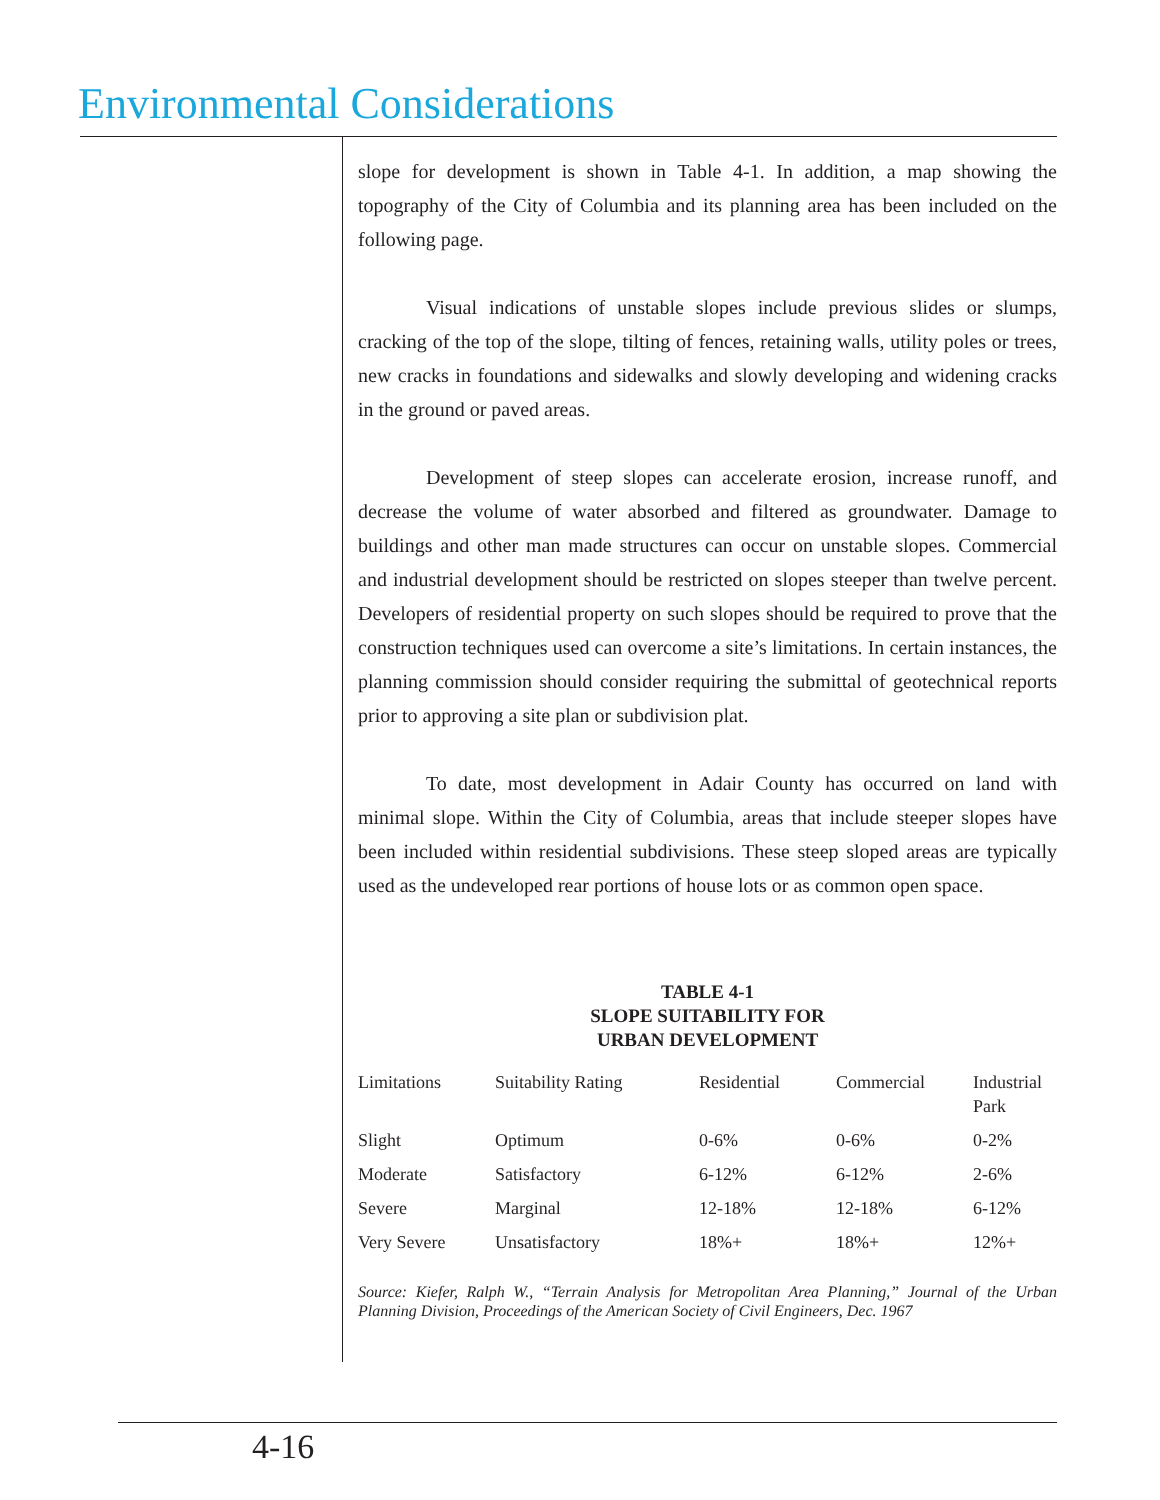Environmental Considerations
slope for development is shown in Table 4-1. In addition, a map showing the topography of the City of Columbia and its planning area has been included on the following page.
Visual indications of unstable slopes include previous slides or slumps, cracking of the top of the slope, tilting of fences, retaining walls, utility poles or trees, new cracks in foundations and sidewalks and slowly developing and widening cracks in the ground or paved areas.
Development of steep slopes can accelerate erosion, increase runoff, and decrease the volume of water absorbed and filtered as groundwater. Damage to buildings and other man made structures can occur on unstable slopes. Commercial and industrial development should be restricted on slopes steeper than twelve percent. Developers of residential property on such slopes should be required to prove that the construction techniques used can overcome a site’s limitations. In certain instances, the planning commission should consider requiring the submittal of geotechnical reports prior to approving a site plan or subdivision plat.
To date, most development in Adair County has occurred on land with minimal slope. Within the City of Columbia, areas that include steeper slopes have been included within residential subdivisions. These steep sloped areas are typically used as the undeveloped rear portions of house lots or as common open space.
TABLE 4-1
SLOPE SUITABILITY FOR
URBAN DEVELOPMENT
| Limitations | Suitability Rating | Residential | Commercial | Industrial Park |
| --- | --- | --- | --- | --- |
| Slight | Optimum | 0-6% | 0-6% | 0-2% |
| Moderate | Satisfactory | 6-12% | 6-12% | 2-6% |
| Severe | Marginal | 12-18% | 12-18% | 6-12% |
| Very Severe | Unsatisfactory | 18%+ | 18%+ | 12%+ |
Source: Kiefer, Ralph W., “Terrain Analysis for Metropolitan Area Planning,” Journal of the Urban Planning Division, Proceedings of the American Society of Civil Engineers, Dec. 1967
4-16